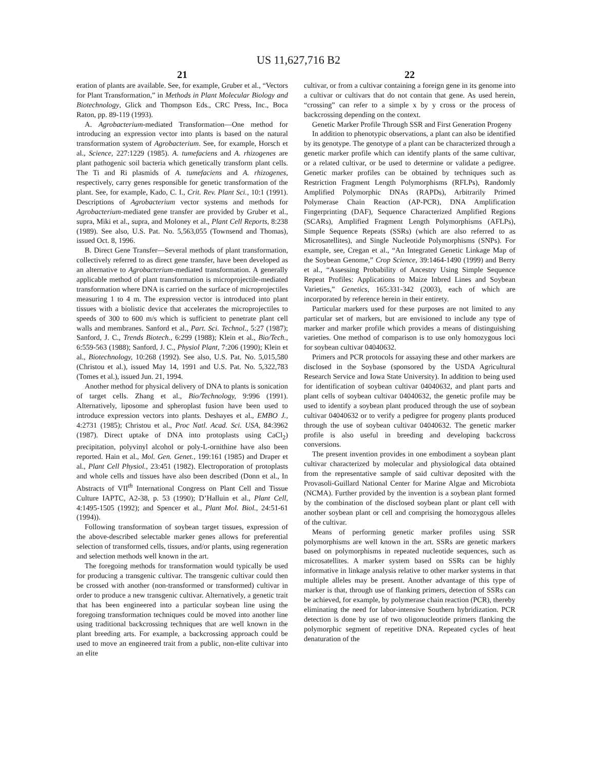US 11,627,716 B2
21
eration of plants are available. See, for example, Gruber et al., “Vectors for Plant Transformation,” in Methods in Plant Molecular Biology and Biotechnology, Glick and Thompson Eds., CRC Press, Inc., Boca Raton, pp. 89-119 (1993).
A. Agrobacterium-mediated Transformation—One method for introducing an expression vector into plants is based on the natural transformation system of Agrobacterium. See, for example, Horsch et al., Science, 227:1229 (1985). A. tumefaciens and A. rhizogenes are plant pathogenic soil bacteria which genetically transform plant cells. The Ti and Ri plasmids of A. tumefaciens and A. rhizogenes, respectively, carry genes responsible for genetic transformation of the plant. See, for example, Kado, C. I., Crit. Rev. Plant Sci., 10:1 (1991). Descriptions of Agrobacterium vector systems and methods for Agrobacterium-mediated gene transfer are provided by Gruber et al., supra, Miki et al., supra, and Moloney et al., Plant Cell Reports, 8:238 (1989). See also, U.S. Pat. No. 5,563,055 (Townsend and Thomas), issued Oct. 8, 1996.
B. Direct Gene Transfer—Several methods of plant transformation, collectively referred to as direct gene transfer, have been developed as an alternative to Agrobacterium-mediated transformation. A generally applicable method of plant transformation is microprojectile-mediated transformation where DNA is carried on the surface of microprojectiles measuring 1 to 4 m. The expression vector is introduced into plant tissues with a biolistic device that accelerates the microprojectiles to speeds of 300 to 600 m/s which is sufficient to penetrate plant cell walls and membranes. Sanford et al., Part. Sci. Technol., 5:27 (1987); Sanford, J. C., Trends Biotech., 6:299 (1988); Klein et al., Bio/Tech., 6:559-563 (1988); Sanford, J. C., Physiol Plant, 7:206 (1990); Klein et al., Biotechnology, 10:268 (1992). See also, U.S. Pat. No. 5,015,580 (Christou et al.), issued May 14, 1991 and U.S. Pat. No. 5,322,783 (Tomes et al.), issued Jun. 21, 1994.
Another method for physical delivery of DNA to plants is sonication of target cells. Zhang et al., Bio/Technology, 9:996 (1991). Alternatively, liposome and spheroplast fusion have been used to introduce expression vectors into plants. Deshayes et al., EMBO J., 4:2731 (1985); Christou et al., Proc Natl. Acad. Sci. USA, 84:3962 (1987). Direct uptake of DNA into protoplasts using CaCl<sub>2</sub>) precipitation, polyvinyl alcohol or poly-L-ornithine have also been reported. Hain et al., Mol. Gen. Genet., 199:161 (1985) and Draper et al., Plant Cell Physiol., 23:451 (1982). Electroporation of protoplasts and whole cells and tissues have also been described (Donn et al., In Abstracts of VII<sup>th</sup> International Congress on Plant Cell and Tissue Culture IAPTC, A2-38, p. 53 (1990); D’Halluin et al., Plant Cell, 4:1495-1505 (1992); and Spencer et al., Plant Mol. Biol., 24:51-61 (1994)).
Following transformation of soybean target tissues, expression of the above-described selectable marker genes allows for preferential selection of transformed cells, tissues, and/or plants, using regeneration and selection methods well known in the art.
The foregoing methods for transformation would typically be used for producing a transgenic cultivar. The transgenic cultivar could then be crossed with another (non-transformed or transformed) cultivar in order to produce a new transgenic cultivar. Alternatively, a genetic trait that has been engineered into a particular soybean line using the foregoing transformation techniques could be moved into another line using traditional backcrossing techniques that are well known in the plant breeding arts. For example, a backcrossing approach could be used to move an engineered trait from a public, non-elite cultivar into an elite
22
cultivar, or from a cultivar containing a foreign gene in its genome into a cultivar or cultivars that do not contain that gene. As used herein, “crossing” can refer to a simple x by y cross or the process of backcrossing depending on the context.
Genetic Marker Profile Through SSR and First Generation Progeny
In addition to phenotypic observations, a plant can also be identified by its genotype. The genotype of a plant can be characterized through a genetic marker profile which can identify plants of the same cultivar, or a related cultivar, or be used to determine or validate a pedigree. Genetic marker profiles can be obtained by techniques such as Restriction Fragment Length Polymorphisms (RFLPs), Randomly Amplified Polymorphic DNAs (RAPDs), Arbitrarily Primed Polymerase Chain Reaction (AP-PCR), DNA Amplification Fingerprinting (DAF), Sequence Characterized Amplified Regions (SCARs), Amplified Fragment Length Polymorphisms (AFLPs), Simple Sequence Repeats (SSRs) (which are also referred to as Microsatellites), and Single Nucleotide Polymorphisms (SNPs). For example, see, Cregan et al., “An Integrated Genetic Linkage Map of the Soybean Genome,” Crop Science, 39:1464-1490 (1999) and Berry et al., “Assessing Probability of Ancestry Using Simple Sequence Repeat Profiles: Applications to Maize Inbred Lines and Soybean Varieties,” Genetics, 165:331-342 (2003), each of which are incorporated by reference herein in their entirety.
Particular markers used for these purposes are not limited to any particular set of markers, but are envisioned to include any type of marker and marker profile which provides a means of distinguishing varieties. One method of comparison is to use only homozygous loci for soybean cultivar 04040632.
Primers and PCR protocols for assaying these and other markers are disclosed in the Soybase (sponsored by the USDA Agricultural Research Service and Iowa State University). In addition to being used for identification of soybean cultivar 04040632, and plant parts and plant cells of soybean cultivar 04040632, the genetic profile may be used to identify a soybean plant produced through the use of soybean cultivar 04040632 or to verify a pedigree for progeny plants produced through the use of soybean cultivar 04040632. The genetic marker profile is also useful in breeding and developing backcross conversions.
The present invention provides in one embodiment a soybean plant cultivar characterized by molecular and physiological data obtained from the representative sample of said cultivar deposited with the Provasoli-Guillard National Center for Marine Algae and Microbiota (NCMA). Further provided by the invention is a soybean plant formed by the combination of the disclosed soybean plant or plant cell with another soybean plant or cell and comprising the homozygous alleles of the cultivar.
Means of performing genetic marker profiles using SSR polymorphisms are well known in the art. SSRs are genetic markers based on polymorphisms in repeated nucleotide sequences, such as microsatellites. A marker system based on SSRs can be highly informative in linkage analysis relative to other marker systems in that multiple alleles may be present. Another advantage of this type of marker is that, through use of flanking primers, detection of SSRs can be achieved, for example, by polymerase chain reaction (PCR), thereby eliminating the need for labor-intensive Southern hybridization. PCR detection is done by use of two oligonucleotide primers flanking the polymorphic segment of repetitive DNA. Repeated cycles of heat denaturation of the